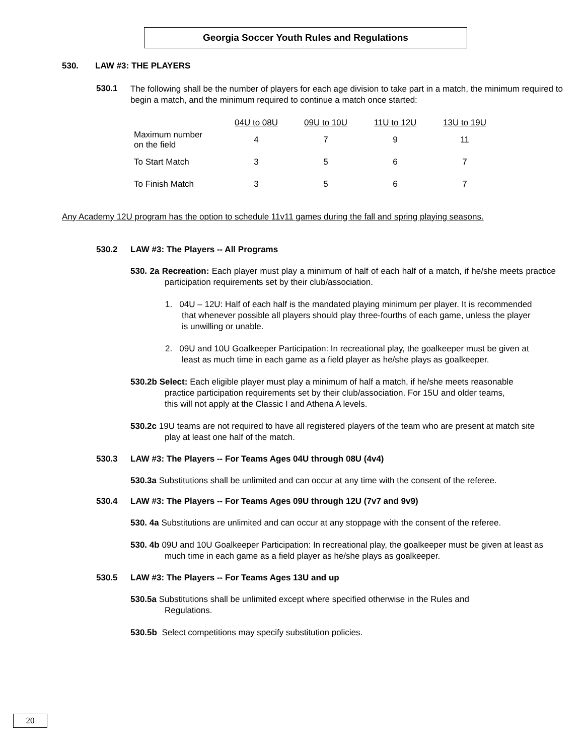Georgia Soccer Youth Rules and Regulations
530. LAW #3: THE PLAYERS
530.1
The following shall be the number of players for each age division to take part in a match, the minimum required to begin a match, and the minimum required to continue a match once started:
| | 04U to 08U | 09U to 10U | 11U to 12U | 13U to 19U |
| --- | --- | --- | --- | --- |
| Maximum number on the field | 4 | 7 | 9 | 11 |
| To Start Match | 3 | 5 | 6 | 7 |
| To Finish Match | 3 | 5 | 6 | 7 |
Any Academy 12U program has the option to schedule 11v11 games during the fall and spring playing seasons.
530.2 LAW #3: The Players -- All Programs
530. 2a Recreation: Each player must play a minimum of half of each half of a match, if he/she meets practice participation requirements set by their club/association.
1. 04U – 12U: Half of each half is the mandated playing minimum per player. It is recommended that whenever possible all players should play three-fourths of each game, unless the player is unwilling or unable.
2. 09U and 10U Goalkeeper Participation: In recreational play, the goalkeeper must be given at least as much time in each game as a field player as he/she plays as goalkeeper.
530.2b Select: Each eligible player must play a minimum of half a match, if he/she meets reasonable practice participation requirements set by their club/association. For 15U and older teams, this will not apply at the Classic I and Athena A levels.
530.2c 19U teams are not required to have all registered players of the team who are present at match site play at least one half of the match.
530.3 LAW #3: The Players -- For Teams Ages 04U through 08U (4v4)
530.3a Substitutions shall be unlimited and can occur at any time with the consent of the referee.
530.4 LAW #3: The Players -- For Teams Ages 09U through 12U (7v7 and 9v9)
530. 4a Substitutions are unlimited and can occur at any stoppage with the consent of the referee.
530. 4b 09U and 10U Goalkeeper Participation: In recreational play, the goalkeeper must be given at least as much time in each game as a field player as he/she plays as goalkeeper.
530.5 LAW #3: The Players -- For Teams Ages 13U and up
530.5a Substitutions shall be unlimited except where specified otherwise in the Rules and Regulations.
530.5b Select competitions may specify substitution policies.
20